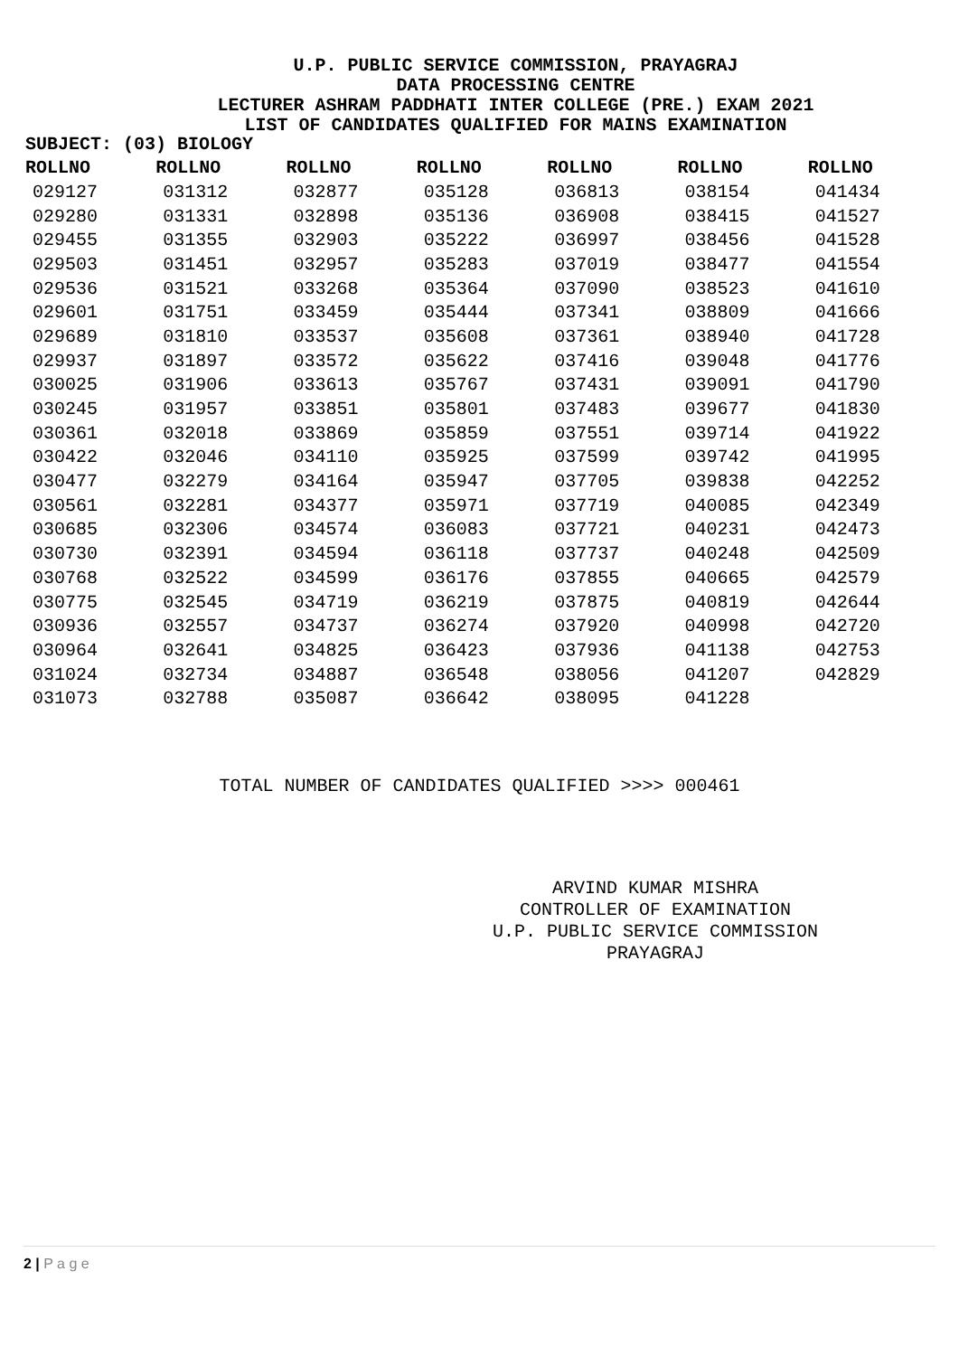U.P. PUBLIC SERVICE COMMISSION, PRAYAGRAJ
DATA PROCESSING CENTRE
LECTURER ASHRAM PADDHATI INTER COLLEGE (PRE.) EXAM 2021
LIST OF CANDIDATES QUALIFIED FOR MAINS EXAMINATION
SUBJECT: (03) BIOLOGY
| ROLLNO | ROLLNO | ROLLNO | ROLLNO | ROLLNO | ROLLNO | ROLLNO |
| --- | --- | --- | --- | --- | --- | --- |
| 029127 | 031312 | 032877 | 035128 | 036813 | 038154 | 041434 |
| 029280 | 031331 | 032898 | 035136 | 036908 | 038415 | 041527 |
| 029455 | 031355 | 032903 | 035222 | 036997 | 038456 | 041528 |
| 029503 | 031451 | 032957 | 035283 | 037019 | 038477 | 041554 |
| 029536 | 031521 | 033268 | 035364 | 037090 | 038523 | 041610 |
| 029601 | 031751 | 033459 | 035444 | 037341 | 038809 | 041666 |
| 029689 | 031810 | 033537 | 035608 | 037361 | 038940 | 041728 |
| 029937 | 031897 | 033572 | 035622 | 037416 | 039048 | 041776 |
| 030025 | 031906 | 033613 | 035767 | 037431 | 039091 | 041790 |
| 030245 | 031957 | 033851 | 035801 | 037483 | 039677 | 041830 |
| 030361 | 032018 | 033869 | 035859 | 037551 | 039714 | 041922 |
| 030422 | 032046 | 034110 | 035925 | 037599 | 039742 | 041995 |
| 030477 | 032279 | 034164 | 035947 | 037705 | 039838 | 042252 |
| 030561 | 032281 | 034377 | 035971 | 037719 | 040085 | 042349 |
| 030685 | 032306 | 034574 | 036083 | 037721 | 040231 | 042473 |
| 030730 | 032391 | 034594 | 036118 | 037737 | 040248 | 042509 |
| 030768 | 032522 | 034599 | 036176 | 037855 | 040665 | 042579 |
| 030775 | 032545 | 034719 | 036219 | 037875 | 040819 | 042644 |
| 030936 | 032557 | 034737 | 036274 | 037920 | 040998 | 042720 |
| 030964 | 032641 | 034825 | 036423 | 037936 | 041138 | 042753 |
| 031024 | 032734 | 034887 | 036548 | 038056 | 041207 | 042829 |
| 031073 | 032788 | 035087 | 036642 | 038095 | 041228 | |
TOTAL NUMBER OF CANDIDATES QUALIFIED >>>> 000461
ARVIND KUMAR MISHRA
CONTROLLER OF EXAMINATION
U.P. PUBLIC SERVICE COMMISSION
PRAYAGRAJ
2 | P a g e